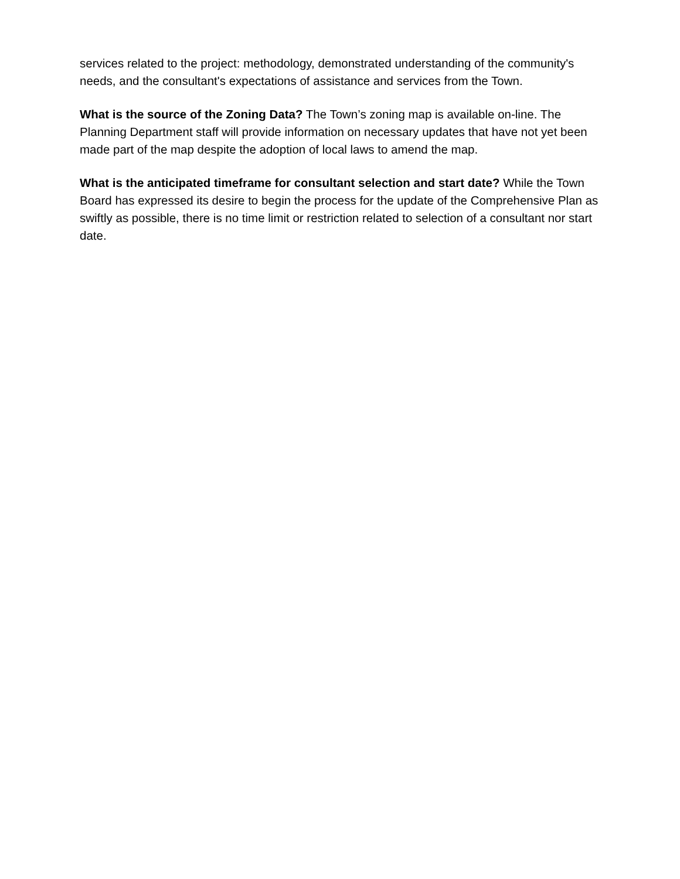services related to the project: methodology, demonstrated understanding of the community's needs, and the consultant's expectations of assistance and services from the Town.
What is the source of the Zoning Data? The Town’s zoning map is available on-line. The Planning Department staff will provide information on necessary updates that have not yet been made part of the map despite the adoption of local laws to amend the map.
What is the anticipated timeframe for consultant selection and start date? While the Town Board has expressed its desire to begin the process for the update of the Comprehensive Plan as swiftly as possible, there is no time limit or restriction related to selection of a consultant nor start date.